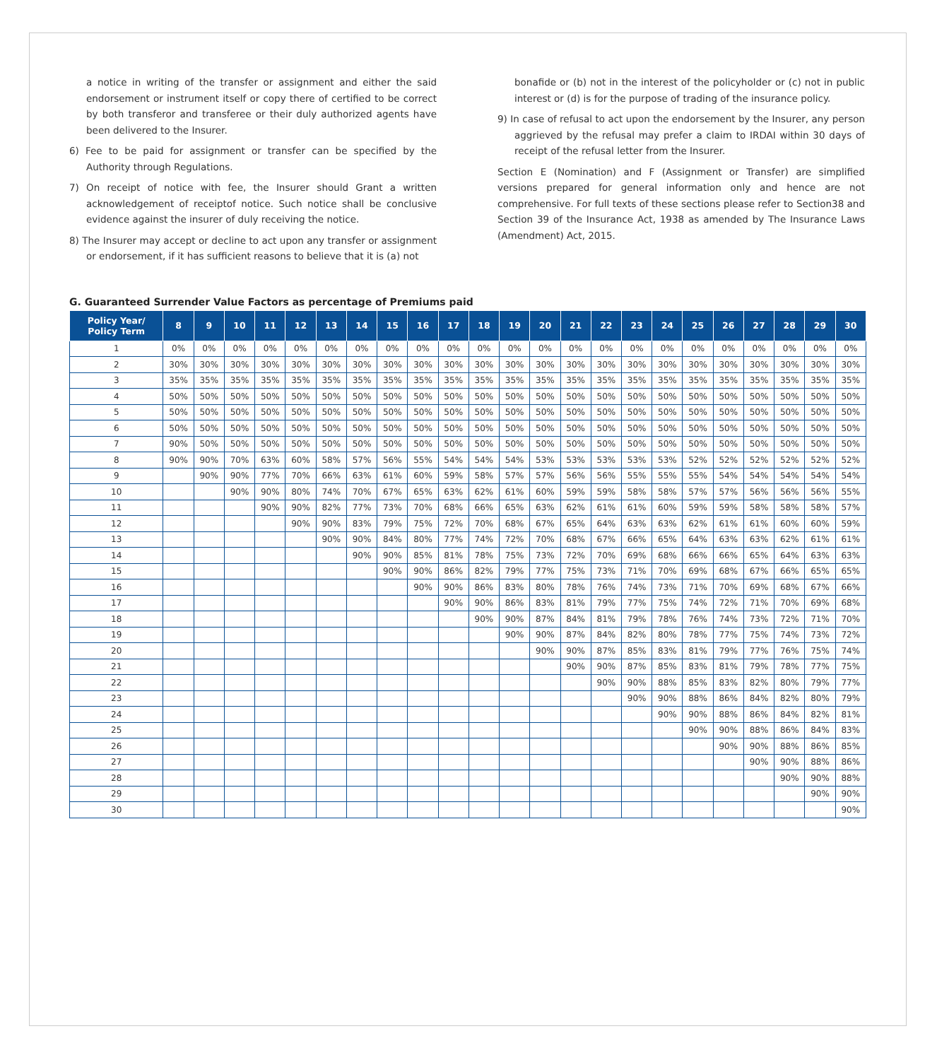a notice in writing of the transfer or assignment and either the said endorsement or instrument itself or copy there of certified to be correct by both transferor and transferee or their duly authorized agents have been delivered to the Insurer.
6) Fee to be paid for assignment or transfer can be specified by the Authority through Regulations.
7) On receipt of notice with fee, the Insurer should Grant a written acknowledgement of receiptof notice. Such notice shall be conclusive evidence against the insurer of duly receiving the notice.
8) The Insurer may accept or decline to act upon any transfer or assignment or endorsement, if it has sufficient reasons to believe that it is (a) not
bonafide or (b) not in the interest of the policyholder or (c) not in public interest or (d) is for the purpose of trading of the insurance policy.
9) In case of refusal to act upon the endorsement by the Insurer, any person aggrieved by the refusal may prefer a claim to IRDAI within 30 days of receipt of the refusal letter from the Insurer.
Section E (Nomination) and F (Assignment or Transfer) are simplified versions prepared for general information only and hence are not comprehensive. For full texts of these sections please refer to Section38 and Section 39 of the Insurance Act, 1938 as amended by The Insurance Laws (Amendment) Act, 2015.
G. Guaranteed Surrender Value Factors as percentage of Premiums paid
| Policy Year/ Policy Term | 8 | 9 | 10 | 11 | 12 | 13 | 14 | 15 | 16 | 17 | 18 | 19 | 20 | 21 | 22 | 23 | 24 | 25 | 26 | 27 | 28 | 29 | 30 |
| --- | --- | --- | --- | --- | --- | --- | --- | --- | --- | --- | --- | --- | --- | --- | --- | --- | --- | --- | --- | --- | --- | --- | --- |
| 1 | 0% | 0% | 0% | 0% | 0% | 0% | 0% | 0% | 0% | 0% | 0% | 0% | 0% | 0% | 0% | 0% | 0% | 0% | 0% | 0% | 0% | 0% | 0% |
| 2 | 30% | 30% | 30% | 30% | 30% | 30% | 30% | 30% | 30% | 30% | 30% | 30% | 30% | 30% | 30% | 30% | 30% | 30% | 30% | 30% | 30% | 30% | 30% |
| 3 | 35% | 35% | 35% | 35% | 35% | 35% | 35% | 35% | 35% | 35% | 35% | 35% | 35% | 35% | 35% | 35% | 35% | 35% | 35% | 35% | 35% | 35% | 35% |
| 4 | 50% | 50% | 50% | 50% | 50% | 50% | 50% | 50% | 50% | 50% | 50% | 50% | 50% | 50% | 50% | 50% | 50% | 50% | 50% | 50% | 50% | 50% | 50% |
| 5 | 50% | 50% | 50% | 50% | 50% | 50% | 50% | 50% | 50% | 50% | 50% | 50% | 50% | 50% | 50% | 50% | 50% | 50% | 50% | 50% | 50% | 50% | 50% |
| 6 | 50% | 50% | 50% | 50% | 50% | 50% | 50% | 50% | 50% | 50% | 50% | 50% | 50% | 50% | 50% | 50% | 50% | 50% | 50% | 50% | 50% | 50% | 50% |
| 7 | 90% | 50% | 50% | 50% | 50% | 50% | 50% | 50% | 50% | 50% | 50% | 50% | 50% | 50% | 50% | 50% | 50% | 50% | 50% | 50% | 50% | 50% | 50% |
| 8 | 90% | 90% | 70% | 63% | 60% | 58% | 57% | 56% | 55% | 54% | 54% | 54% | 53% | 53% | 53% | 53% | 53% | 52% | 52% | 52% | 52% | 52% | 52% |
| 9 | | 90% | 90% | 77% | 70% | 66% | 63% | 61% | 60% | 59% | 58% | 57% | 57% | 56% | 56% | 55% | 55% | 55% | 54% | 54% | 54% | 54% | 54% |
| 10 | | | 90% | 90% | 80% | 74% | 70% | 67% | 65% | 63% | 62% | 61% | 60% | 59% | 59% | 58% | 58% | 57% | 57% | 56% | 56% | 56% | 55% |
| 11 | | | | 90% | 90% | 82% | 77% | 73% | 70% | 68% | 66% | 65% | 63% | 62% | 61% | 61% | 60% | 59% | 59% | 58% | 58% | 58% | 57% |
| 12 | | | | | 90% | 90% | 83% | 79% | 75% | 72% | 70% | 68% | 67% | 65% | 64% | 63% | 63% | 62% | 61% | 61% | 60% | 60% | 59% |
| 13 | | | | | | 90% | 90% | 84% | 80% | 77% | 74% | 72% | 70% | 68% | 67% | 66% | 65% | 64% | 63% | 63% | 62% | 61% | 61% |
| 14 | | | | | | | 90% | 90% | 85% | 81% | 78% | 75% | 73% | 72% | 70% | 69% | 68% | 66% | 66% | 65% | 64% | 63% | 63% |
| 15 | | | | | | | | 90% | 90% | 86% | 82% | 79% | 77% | 75% | 73% | 71% | 70% | 69% | 68% | 67% | 66% | 65% | 65% |
| 16 | | | | | | | | | 90% | 90% | 86% | 83% | 80% | 78% | 76% | 74% | 73% | 71% | 70% | 69% | 68% | 67% | 66% |
| 17 | | | | | | | | | | 90% | 90% | 86% | 83% | 81% | 79% | 77% | 75% | 74% | 72% | 71% | 70% | 69% | 68% |
| 18 | | | | | | | | | | | 90% | 90% | 87% | 84% | 81% | 79% | 78% | 76% | 74% | 73% | 72% | 71% | 70% |
| 19 | | | | | | | | | | | | 90% | 90% | 87% | 84% | 82% | 80% | 78% | 77% | 75% | 74% | 73% | 72% |
| 20 | | | | | | | | | | | | | 90% | 90% | 87% | 85% | 83% | 81% | 79% | 77% | 76% | 75% | 74% |
| 21 | | | | | | | | | | | | | | 90% | 90% | 87% | 85% | 83% | 81% | 79% | 78% | 77% | 75% |
| 22 | | | | | | | | | | | | | | | 90% | 90% | 88% | 85% | 83% | 82% | 80% | 79% | 77% |
| 23 | | | | | | | | | | | | | | | | 90% | 90% | 88% | 86% | 84% | 82% | 80% | 79% |
| 24 | | | | | | | | | | | | | | | | | 90% | 90% | 88% | 86% | 84% | 82% | 81% |
| 25 | | | | | | | | | | | | | | | | | | 90% | 90% | 88% | 86% | 84% | 83% |
| 26 | | | | | | | | | | | | | | | | | | | 90% | 90% | 88% | 86% | 85% |
| 27 | | | | | | | | | | | | | | | | | | | | 90% | 90% | 88% | 86% |
| 28 | | | | | | | | | | | | | | | | | | | | | 90% | 90% | 88% |
| 29 | | | | | | | | | | | | | | | | | | | | | | 90% | 90% |
| 30 | | | | | | | | | | | | | | | | | | | | | | | 90% |